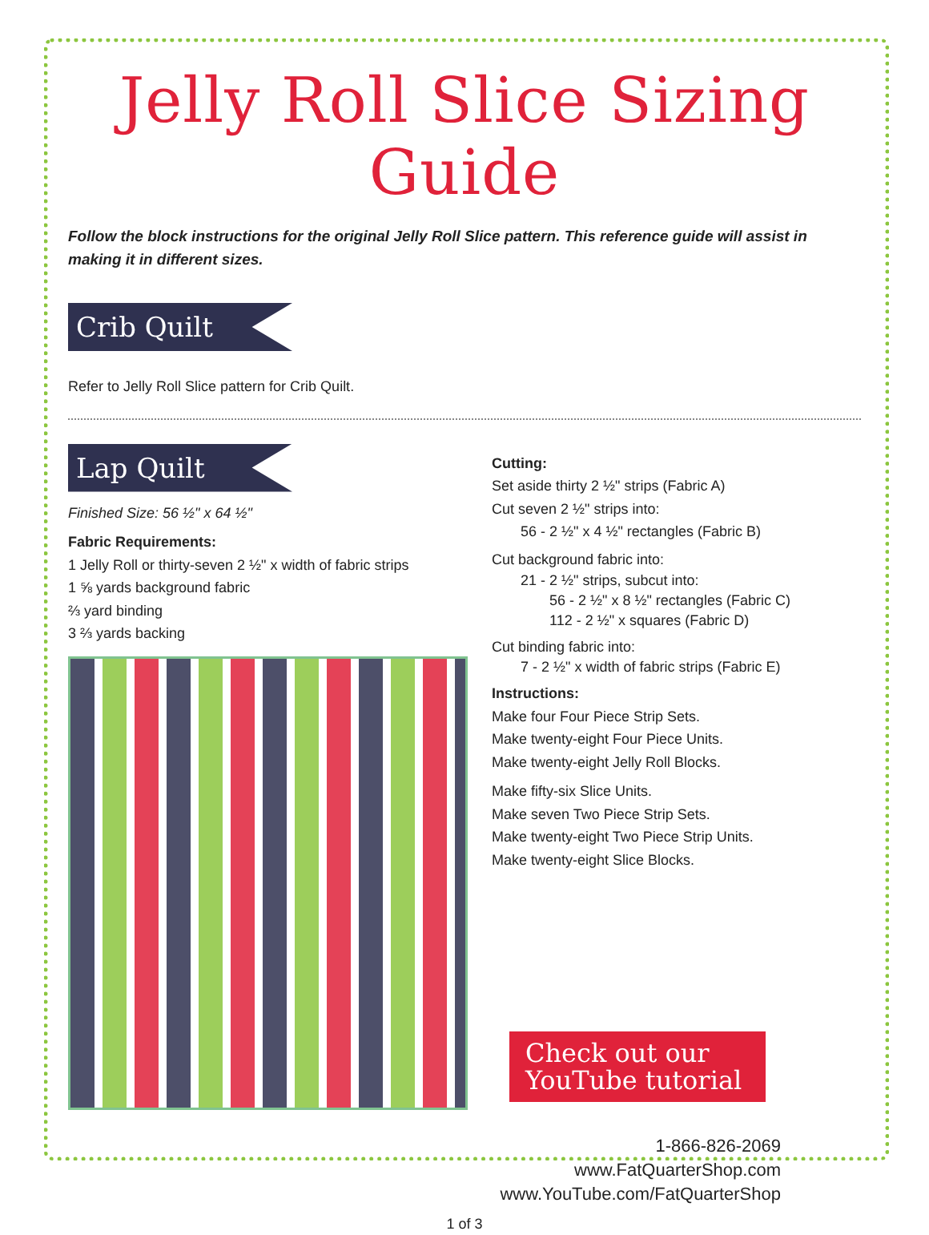Jelly Roll Slice Sizing Guide
Follow the block instructions for the original Jelly Roll Slice pattern. This reference guide will assist in making it in different sizes.
Crib Quilt
Refer to Jelly Roll Slice pattern for Crib Quilt.
Lap Quilt
Finished Size: 56 ½" x 64 ½"
Fabric Requirements:
1 Jelly Roll or thirty-seven 2 ½" x width of fabric strips
1 ⅝ yards background fabric
⅔ yard binding
3 ⅔ yards backing
Cutting:
Set aside thirty 2 ½" strips (Fabric A)
Cut seven 2 ½" strips into:
56 - 2 ½" x 4 ½" rectangles (Fabric B)
Cut background fabric into:
21 - 2 ½" strips, subcut into:
56 - 2 ½" x 8 ½" rectangles (Fabric C)
112 - 2 ½" x squares (Fabric D)
Cut binding fabric into:
7 - 2 ½" x width of fabric strips (Fabric E)
Instructions:
Make four Four Piece Strip Sets.
Make twenty-eight Four Piece Units.
Make twenty-eight Jelly Roll Blocks.
Make fifty-six Slice Units.
Make seven Two Piece Strip Sets.
Make twenty-eight Two Piece Strip Units.
Make twenty-eight Slice Blocks.
Check out our YouTube tutorial
1-866-826-2069
www.FatQuarterShop.com
www.YouTube.com/FatQuarterShop
1 of 3